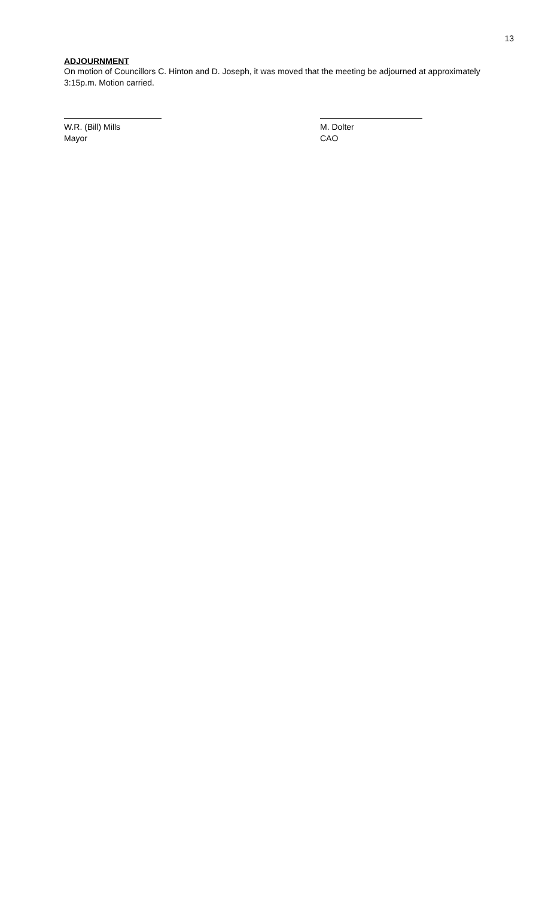13
ADJOURNMENT
On motion of Councillors C. Hinton and D. Joseph, it was moved that the meeting be adjourned at approximately 3:15p.m. Motion carried.
W.R. (Bill) Mills
Mayor
M. Dolter
CAO